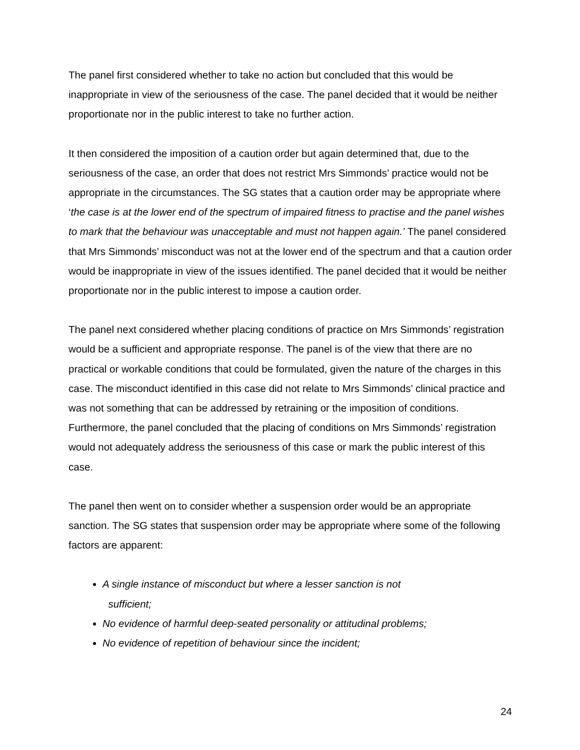The panel first considered whether to take no action but concluded that this would be inappropriate in view of the seriousness of the case. The panel decided that it would be neither proportionate nor in the public interest to take no further action.
It then considered the imposition of a caution order but again determined that, due to the seriousness of the case, an order that does not restrict Mrs Simmonds’ practice would not be appropriate in the circumstances. The SG states that a caution order may be appropriate where ‘the case is at the lower end of the spectrum of impaired fitness to practise and the panel wishes to mark that the behaviour was unacceptable and must not happen again.’ The panel considered that Mrs Simmonds’ misconduct was not at the lower end of the spectrum and that a caution order would be inappropriate in view of the issues identified. The panel decided that it would be neither proportionate nor in the public interest to impose a caution order.
The panel next considered whether placing conditions of practice on Mrs Simmonds’ registration would be a sufficient and appropriate response. The panel is of the view that there are no practical or workable conditions that could be formulated, given the nature of the charges in this case. The misconduct identified in this case did not relate to Mrs Simmonds’ clinical practice and was not something that can be addressed by retraining or the imposition of conditions. Furthermore, the panel concluded that the placing of conditions on Mrs Simmonds’ registration would not adequately address the seriousness of this case or mark the public interest of this case.
The panel then went on to consider whether a suspension order would be an appropriate sanction. The SG states that suspension order may be appropriate where some of the following factors are apparent:
A single instance of misconduct but where a lesser sanction is not
sufficient;
No evidence of harmful deep-seated personality or attitudinal problems;
No evidence of repetition of behaviour since the incident;
24